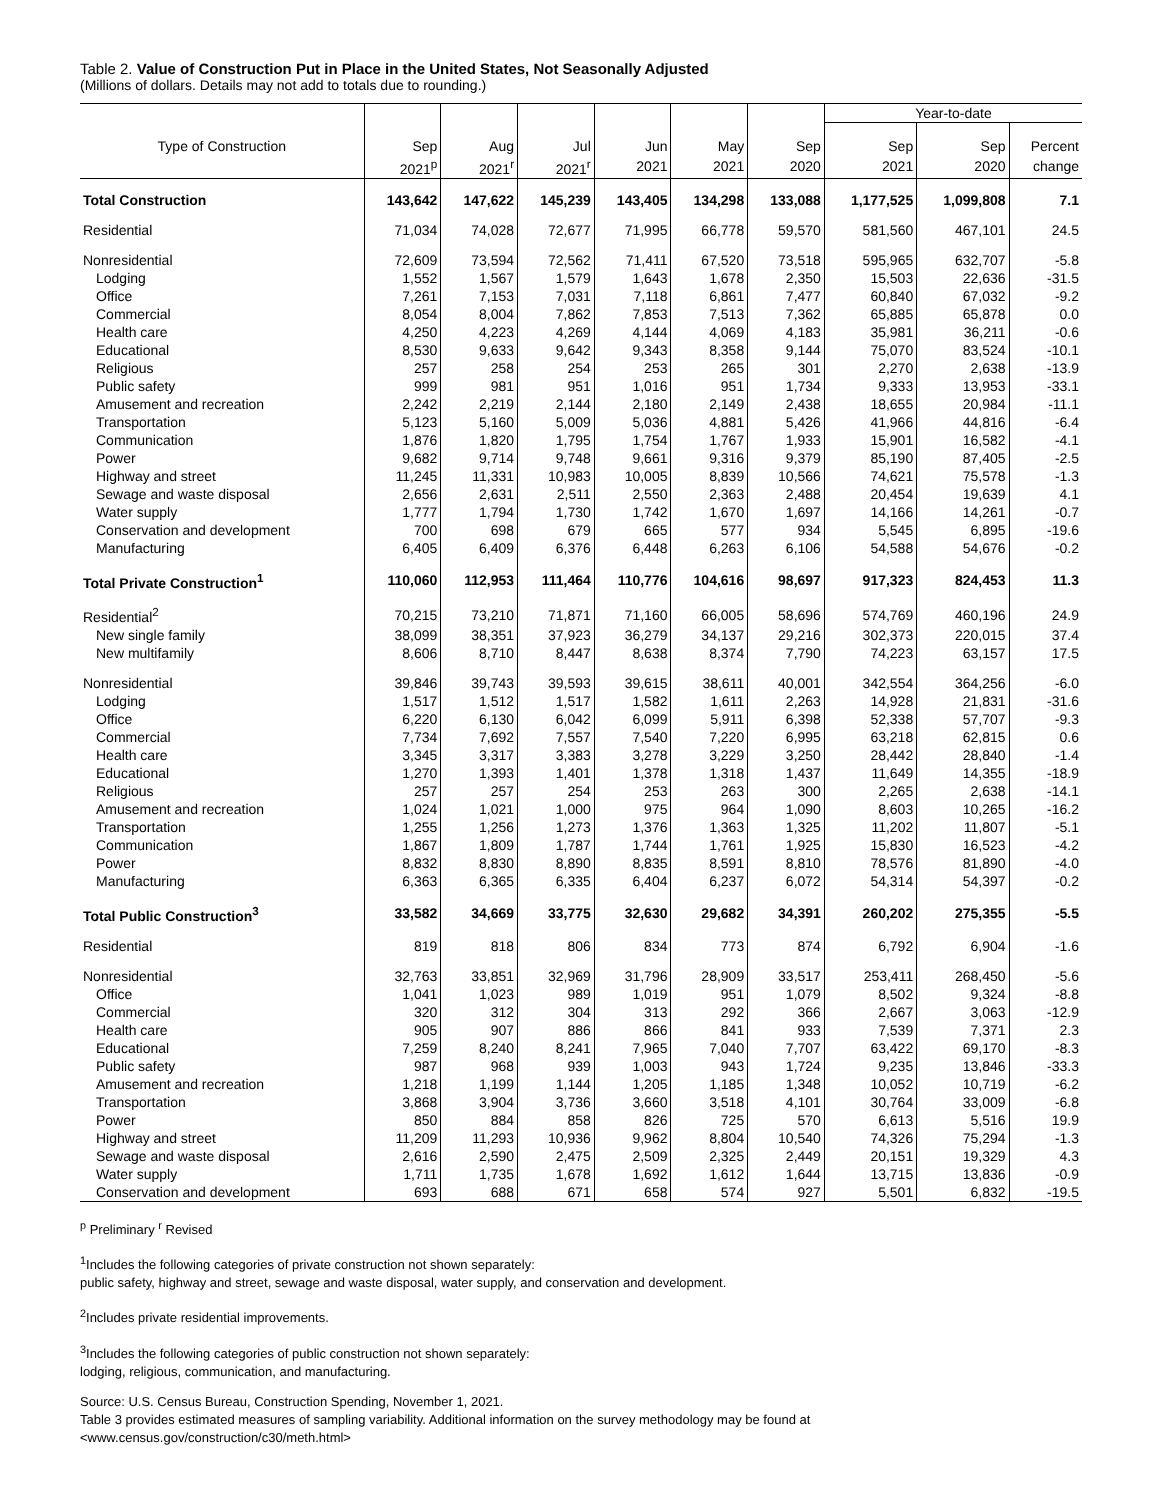Table 2. Value of Construction Put in Place in the United States, Not Seasonally Adjusted
(Millions of dollars. Details may not add to totals due to rounding.)
| | | | | | | | Year-to-date | | |
| --- | --- | --- | --- | --- | --- | --- | --- | --- | --- |
| Type of Construction | Sep | Aug | Jul | Jun | May | Sep | Sep | Sep | Percent |
| | 2021<sup>p</sup> | 2021<sup>r</sup> | 2021<sup>r</sup> | 2021 | 2021 | 2020 | 2021 | 2020 | change |
| Total Construction | 143,642 | 147,622 | 145,239 | 143,405 | 134,298 | 133,088 | 1,177,525 | 1,099,808 | 7.1 |
| Residential | 71,034 | 74,028 | 72,677 | 71,995 | 66,778 | 59,570 | 581,560 | 467,101 | 24.5 |
| Nonresidential | 72,609 | 73,594 | 72,562 | 71,411 | 67,520 | 73,518 | 595,965 | 632,707 | -5.8 |
| Lodging | 1,552 | 1,567 | 1,579 | 1,643 | 1,678 | 2,350 | 15,503 | 22,636 | -31.5 |
| Office | 7,261 | 7,153 | 7,031 | 7,118 | 6,861 | 7,477 | 60,840 | 67,032 | -9.2 |
| Commercial | 8,054 | 8,004 | 7,862 | 7,853 | 7,513 | 7,362 | 65,885 | 65,878 | 0.0 |
| Health care | 4,250 | 4,223 | 4,269 | 4,144 | 4,069 | 4,183 | 35,981 | 36,211 | -0.6 |
| Educational | 8,530 | 9,633 | 9,642 | 9,343 | 8,358 | 9,144 | 75,070 | 83,524 | -10.1 |
| Religious | 257 | 258 | 254 | 253 | 265 | 301 | 2,270 | 2,638 | -13.9 |
| Public safety | 999 | 981 | 951 | 1,016 | 951 | 1,734 | 9,333 | 13,953 | -33.1 |
| Amusement and recreation | 2,242 | 2,219 | 2,144 | 2,180 | 2,149 | 2,438 | 18,655 | 20,984 | -11.1 |
| Transportation | 5,123 | 5,160 | 5,009 | 5,036 | 4,881 | 5,426 | 41,966 | 44,816 | -6.4 |
| Communication | 1,876 | 1,820 | 1,795 | 1,754 | 1,767 | 1,933 | 15,901 | 16,582 | -4.1 |
| Power | 9,682 | 9,714 | 9,748 | 9,661 | 9,316 | 9,379 | 85,190 | 87,405 | -2.5 |
| Highway and street | 11,245 | 11,331 | 10,983 | 10,005 | 8,839 | 10,566 | 74,621 | 75,578 | -1.3 |
| Sewage and waste disposal | 2,656 | 2,631 | 2,511 | 2,550 | 2,363 | 2,488 | 20,454 | 19,639 | 4.1 |
| Water supply | 1,777 | 1,794 | 1,730 | 1,742 | 1,670 | 1,697 | 14,166 | 14,261 | -0.7 |
| Conservation and development | 700 | 698 | 679 | 665 | 577 | 934 | 5,545 | 6,895 | -19.6 |
| Manufacturing | 6,405 | 6,409 | 6,376 | 6,448 | 6,263 | 6,106 | 54,588 | 54,676 | -0.2 |
| Total Private Construction<sup>1</sup> | 110,060 | 112,953 | 111,464 | 110,776 | 104,616 | 98,697 | 917,323 | 824,453 | 11.3 |
| Residential<sup>2</sup> | 70,215 | 73,210 | 71,871 | 71,160 | 66,005 | 58,696 | 574,769 | 460,196 | 24.9 |
| New single family | 38,099 | 38,351 | 37,923 | 36,279 | 34,137 | 29,216 | 302,373 | 220,015 | 37.4 |
| New multifamily | 8,606 | 8,710 | 8,447 | 8,638 | 8,374 | 7,790 | 74,223 | 63,157 | 17.5 |
| Nonresidential | 39,846 | 39,743 | 39,593 | 39,615 | 38,611 | 40,001 | 342,554 | 364,256 | -6.0 |
| Lodging | 1,517 | 1,512 | 1,517 | 1,582 | 1,611 | 2,263 | 14,928 | 21,831 | -31.6 |
| Office | 6,220 | 6,130 | 6,042 | 6,099 | 5,911 | 6,398 | 52,338 | 57,707 | -9.3 |
| Commercial | 7,734 | 7,692 | 7,557 | 7,540 | 7,220 | 6,995 | 63,218 | 62,815 | 0.6 |
| Health care | 3,345 | 3,317 | 3,383 | 3,278 | 3,229 | 3,250 | 28,442 | 28,840 | -1.4 |
| Educational | 1,270 | 1,393 | 1,401 | 1,378 | 1,318 | 1,437 | 11,649 | 14,355 | -18.9 |
| Religious | 257 | 257 | 254 | 253 | 263 | 300 | 2,265 | 2,638 | -14.1 |
| Amusement and recreation | 1,024 | 1,021 | 1,000 | 975 | 964 | 1,090 | 8,603 | 10,265 | -16.2 |
| Transportation | 1,255 | 1,256 | 1,273 | 1,376 | 1,363 | 1,325 | 11,202 | 11,807 | -5.1 |
| Communication | 1,867 | 1,809 | 1,787 | 1,744 | 1,761 | 1,925 | 15,830 | 16,523 | -4.2 |
| Power | 8,832 | 8,830 | 8,890 | 8,835 | 8,591 | 8,810 | 78,576 | 81,890 | -4.0 |
| Manufacturing | 6,363 | 6,365 | 6,335 | 6,404 | 6,237 | 6,072 | 54,314 | 54,397 | -0.2 |
| Total Public Construction<sup>3</sup> | 33,582 | 34,669 | 33,775 | 32,630 | 29,682 | 34,391 | 260,202 | 275,355 | -5.5 |
| Residential | 819 | 818 | 806 | 834 | 773 | 874 | 6,792 | 6,904 | -1.6 |
| Nonresidential | 32,763 | 33,851 | 32,969 | 31,796 | 28,909 | 33,517 | 253,411 | 268,450 | -5.6 |
| Office | 1,041 | 1,023 | 989 | 1,019 | 951 | 1,079 | 8,502 | 9,324 | -8.8 |
| Commercial | 320 | 312 | 304 | 313 | 292 | 366 | 2,667 | 3,063 | -12.9 |
| Health care | 905 | 907 | 886 | 866 | 841 | 933 | 7,539 | 7,371 | 2.3 |
| Educational | 7,259 | 8,240 | 8,241 | 7,965 | 7,040 | 7,707 | 63,422 | 69,170 | -8.3 |
| Public safety | 987 | 968 | 939 | 1,003 | 943 | 1,724 | 9,235 | 13,846 | -33.3 |
| Amusement and recreation | 1,218 | 1,199 | 1,144 | 1,205 | 1,185 | 1,348 | 10,052 | 10,719 | -6.2 |
| Transportation | 3,868 | 3,904 | 3,736 | 3,660 | 3,518 | 4,101 | 30,764 | 33,009 | -6.8 |
| Power | 850 | 884 | 858 | 826 | 725 | 570 | 6,613 | 5,516 | 19.9 |
| Highway and street | 11,209 | 11,293 | 10,936 | 9,962 | 8,804 | 10,540 | 74,326 | 75,294 | -1.3 |
| Sewage and waste disposal | 2,616 | 2,590 | 2,475 | 2,509 | 2,325 | 2,449 | 20,151 | 19,329 | 4.3 |
| Water supply | 1,711 | 1,735 | 1,678 | 1,692 | 1,612 | 1,644 | 13,715 | 13,836 | -0.9 |
| Conservation and development | 693 | 688 | 671 | 658 | 574 | 927 | 5,501 | 6,832 | -19.5 |
<sup>p</sup> Preliminary <sup>r</sup> Revised
<sup>1</sup> Includes the following categories of private construction not shown separately:
public safety, highway and street, sewage and waste disposal, water supply, and conservation and development.
<sup>2</sup> Includes private residential improvements.
<sup>3</sup> Includes the following categories of public construction not shown separately:
lodging, religious, communication, and manufacturing.
Source: U.S. Census Bureau, Construction Spending, November 1, 2021.
Table 3 provides estimated measures of sampling variability. Additional information on the survey methodology may be found at
<www.census.gov/construction/c30/meth.html>